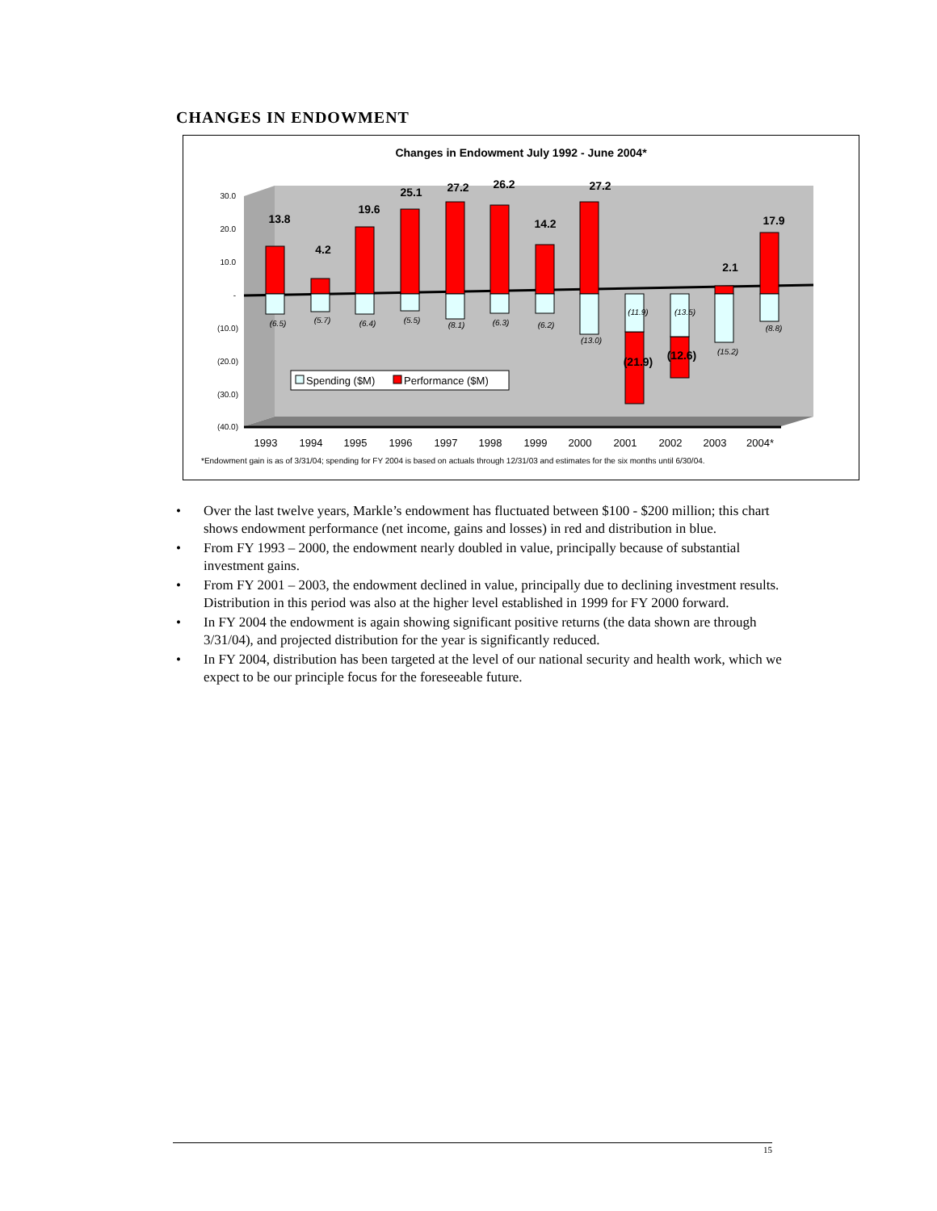CHANGES IN ENDOWMENT
Changes in Endowment July 1992 - June 2004*
30.0
20.0
10.0
-
(10.0)
(20.0)
(30.0)
(40.0)
13.8
4.2
19.6
25.1
27.2
26.2
14.2
27.2
2.1
17.9
(21.9)
(12.6)
(6.5)
(5.7)
(6.4)
(5.5)
(8.1)
(6.3)
(6.2)
(13.0)
(11.9)
(13.5)
(15.2)
(8.8)
Spending ($M)
Performance ($M)
1993
1994
1995
1996
1997
1998
1999
2000
2001
2002
2003
2004*
*Endowment gain is as of 3/31/04; spending for FY 2004 is based on actuals through 12/31/03 and estimates for the six months until 6/30/04.
• Over the last twelve years, Markle’s endowment has fluctuated between $100 - $200 million; this chart shows endowment performance (net income, gains and losses) in red and distribution in blue.
• From FY 1993 – 2000, the endowment nearly doubled in value, principally because of substantial investment gains.
• From FY 2001 – 2003, the endowment declined in value, principally due to declining investment results. Distribution in this period was also at the higher level established in 1999 for FY 2000 forward.
• In FY 2004 the endowment is again showing significant positive returns (the data shown are through 3/31/04), and projected distribution for the year is significantly reduced.
• In FY 2004, distribution has been targeted at the level of our national security and health work, which we expect to be our principle focus for the foreseeable future.
15